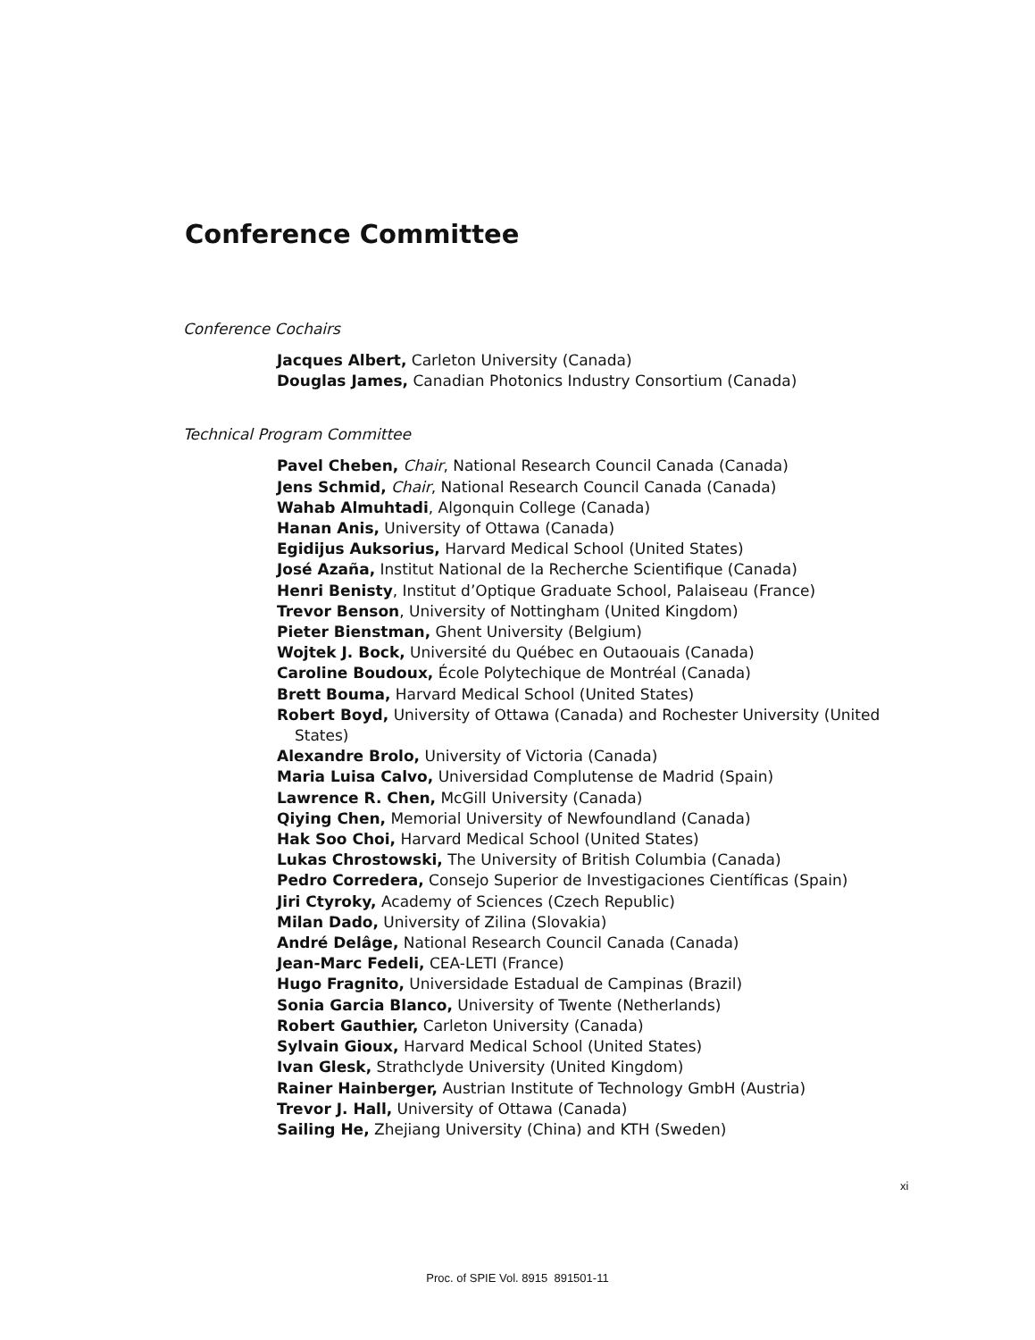Conference Committee
Conference Cochairs
Jacques Albert, Carleton University (Canada)
Douglas James, Canadian Photonics Industry Consortium (Canada)
Technical Program Committee
Pavel Cheben, Chair, National Research Council Canada (Canada)
Jens Schmid, Chair, National Research Council Canada (Canada)
Wahab Almuhtadi, Algonquin College (Canada)
Hanan Anis, University of Ottawa (Canada)
Egidijus Auksorius, Harvard Medical School (United States)
José Azaña, Institut National de la Recherche Scientifique (Canada)
Henri Benisty, Institut d’Optique Graduate School, Palaiseau (France)
Trevor Benson, University of Nottingham (United Kingdom)
Pieter Bienstman, Ghent University (Belgium)
Wojtek J. Bock, Université du Québec en Outaouais (Canada)
Caroline Boudoux, École Polytechique de Montréal (Canada)
Brett Bouma, Harvard Medical School (United States)
Robert Boyd, University of Ottawa (Canada) and Rochester University (United States)
Alexandre Brolo, University of Victoria (Canada)
Maria Luisa Calvo, Universidad Complutense de Madrid (Spain)
Lawrence R. Chen, McGill University (Canada)
Qiying Chen, Memorial University of Newfoundland (Canada)
Hak Soo Choi, Harvard Medical School (United States)
Lukas Chrostowski, The University of British Columbia (Canada)
Pedro Corredera, Consejo Superior de Investigaciones Científicas (Spain)
Jiri Ctyroky, Academy of Sciences (Czech Republic)
Milan Dado, University of Zilina (Slovakia)
André Delâge, National Research Council Canada (Canada)
Jean-Marc Fedeli, CEA-LETI (France)
Hugo Fragnito, Universidade Estadual de Campinas (Brazil)
Sonia Garcia Blanco, University of Twente (Netherlands)
Robert Gauthier, Carleton University (Canada)
Sylvain Gioux, Harvard Medical School (United States)
Ivan Glesk, Strathclyde University (United Kingdom)
Rainer Hainberger, Austrian Institute of Technology GmbH (Austria)
Trevor J. Hall, University of Ottawa (Canada)
Sailing He, Zhejiang University (China) and KTH (Sweden)
xi
Proc. of SPIE Vol. 8915 891501-11